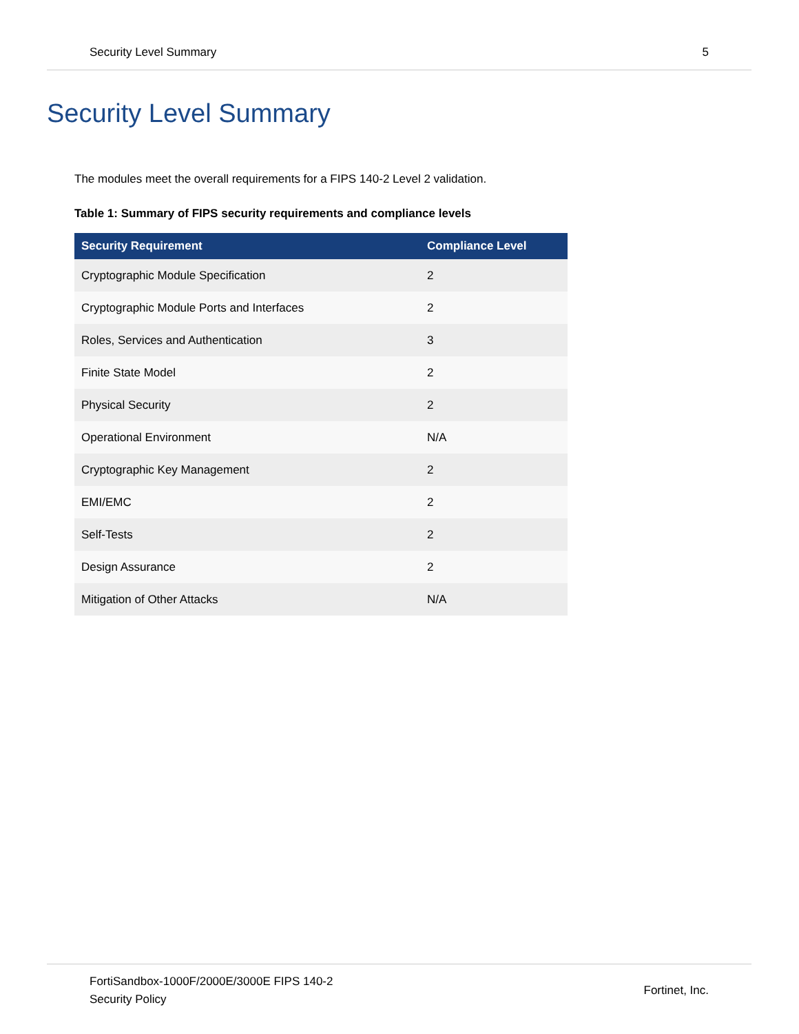Security Level Summary 5
Security Level Summary
The modules meet the overall requirements for a FIPS 140-2 Level 2 validation.
Table 1: Summary of FIPS security requirements and compliance levels
| Security Requirement | Compliance Level |
| --- | --- |
| Cryptographic Module Specification | 2 |
| Cryptographic Module Ports and Interfaces | 2 |
| Roles, Services and Authentication | 3 |
| Finite State Model | 2 |
| Physical Security | 2 |
| Operational Environment | N/A |
| Cryptographic Key Management | 2 |
| EMI/EMC | 2 |
| Self-Tests | 2 |
| Design Assurance | 2 |
| Mitigation of Other Attacks | N/A |
FortiSandbox-1000F/2000E/3000E FIPS 140-2
Security Policy
Fortinet, Inc.